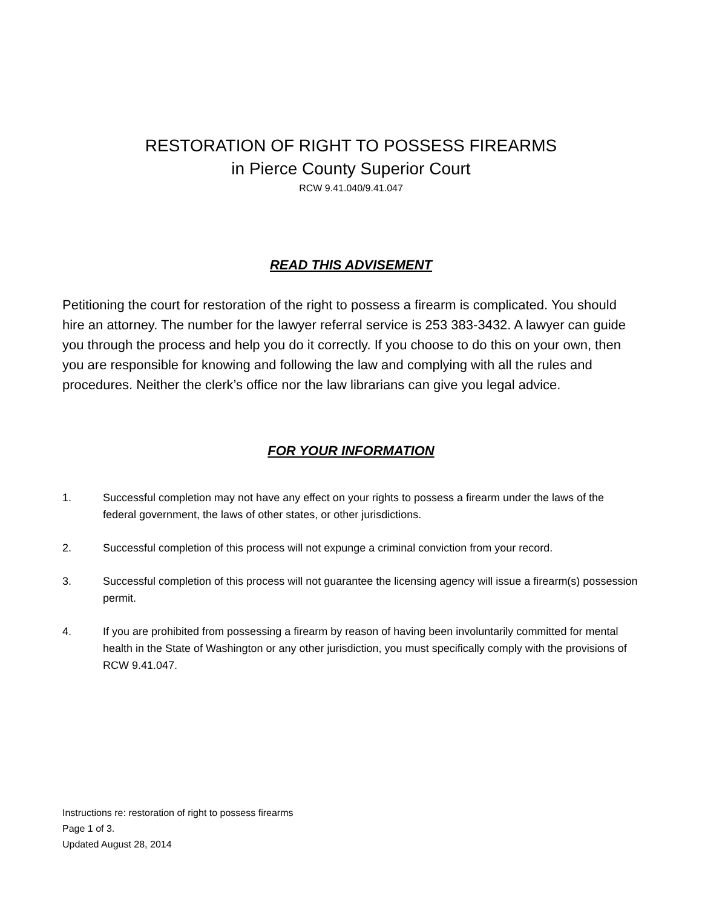RESTORATION OF RIGHT TO POSSESS FIREARMS
in Pierce County Superior Court
RCW 9.41.040/9.41.047
READ THIS ADVISEMENT
Petitioning the court for restoration of the right to possess a firearm is complicated. You should hire an attorney. The number for the lawyer referral service is 253 383-3432. A lawyer can guide you through the process and help you do it correctly. If you choose to do this on your own, then you are responsible for knowing and following the law and complying with all the rules and procedures. Neither the clerk’s office nor the law librarians can give you legal advice.
FOR YOUR INFORMATION
1. Successful completion may not have any effect on your rights to possess a firearm under the laws of the federal government, the laws of other states, or other jurisdictions.
2. Successful completion of this process will not expunge a criminal conviction from your record.
3. Successful completion of this process will not guarantee the licensing agency will issue a firearm(s) possession permit.
4. If you are prohibited from possessing a firearm by reason of having been involuntarily committed for mental health in the State of Washington or any other jurisdiction, you must specifically comply with the provisions of RCW 9.41.047.
Instructions re: restoration of right to possess firearms
Page 1 of 3.
Updated August 28, 2014